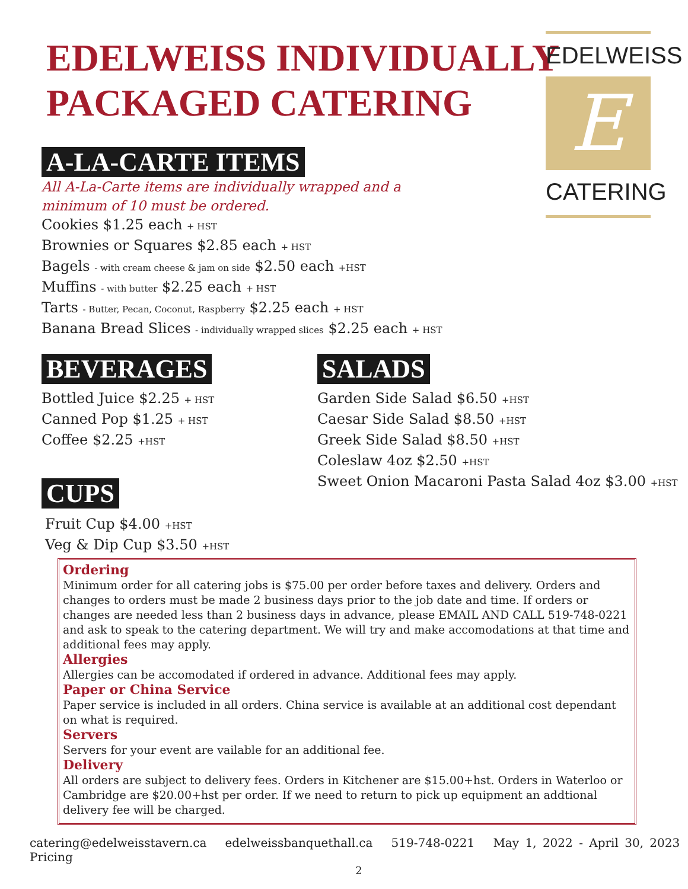EDELWEISS INDIVIDUALLY
PACKAGED CATERING
EDELWEISS
E
CATERING
A-LA-CARTE ITEMS
All A-La-Carte items are individually wrapped and a
minimum of 10 must be ordered.
Cookies $1.25 each + HST
Brownies or Squares $2.85 each + HST
Bagels - with cream cheese & jam on side $2.50 each +HST
Muffins - with butter $2.25 each + HST
Tarts - Butter, Pecan, Coconut, Raspberry $2.25 each + HST
Banana Bread Slices - individually wrapped slices $2.25 each + HST
BEVERAGES
Bottled Juice $2.25 + HST
Canned Pop $1.25 + HST
Coffee $2.25 +HST
SALADS
Garden Side Salad $6.50 +HST
Caesar Side Salad $8.50 +HST
Greek Side Salad $8.50 +HST
Coleslaw 4oz $2.50 +HST
Sweet Onion Macaroni Pasta Salad 4oz $3.00 +HST
CUPS
Fruit Cup $4.00 +HST
Veg & Dip Cup $3.50 +HST
Ordering
Minimum order for all catering jobs is $75.00 per order before taxes and delivery. Orders and changes to orders must be made 2 business days prior to the job date and time. If orders or changes are needed less than 2 business days in advance, please EMAIL AND CALL 519-748-0221 and ask to speak to the catering department. We will try and make accomodations at that time and additional fees may apply.
Allergies
Allergies can be accomodated if ordered in advance. Additional fees may apply.
Paper or China Service
Paper service is included in all orders. China service is available at an additional cost dependant on what is required.
Servers
Servers for your event are vailable for an additional fee.
Delivery
All orders are subject to delivery fees. Orders in Kitchener are $15.00+hst. Orders in Waterloo or Cambridge are $20.00+hst per order. If we need to return to pick up equipment an addtional delivery fee will be charged.
catering@edelweisstavern.ca edelweissbanquethall.ca 519-748-0221 May 1, 2022 - April 30, 2023 Pricing
2